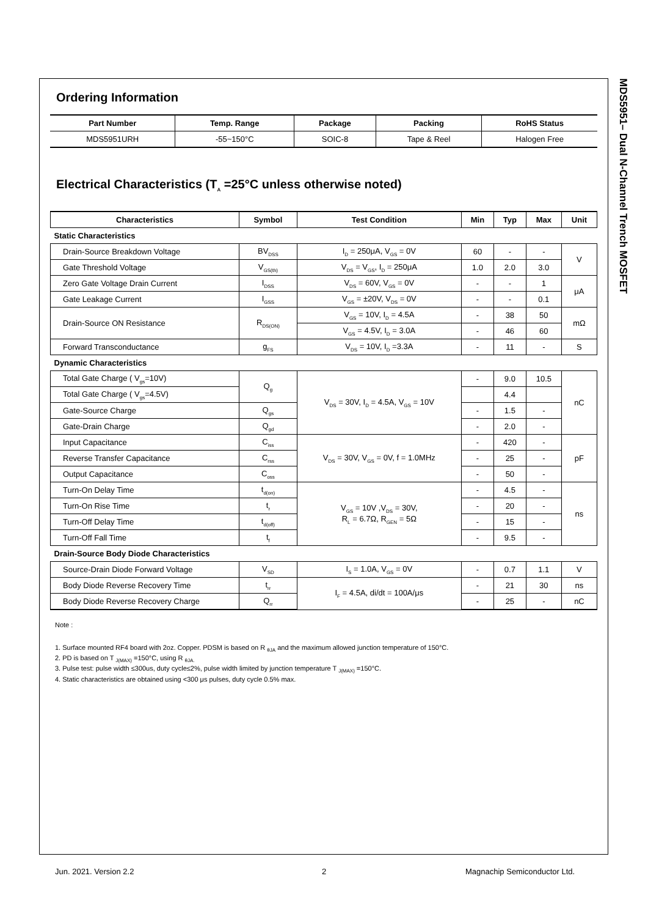MDS5951– Dual N-Channel Trench MOSFET
Ordering Information
| Part Number | Temp. Range | Package | Packing | RoHS Status |
| --- | --- | --- | --- | --- |
| MDS5951URH | -55~150°C | SOIC-8 | Tape & Reel | Halogen Free |
Electrical Characteristics (T<sub>A</sub> =25°C unless otherwise noted)
| Characteristics | Symbol | Test Condition | Min | Typ | Max | Unit |
| --- | --- | --- | --- | --- | --- | --- |
| Static Characteristics | | | | | | |
| Drain-Source Breakdown Voltage | BV<sub>DSS</sub> | I<sub>D</sub> = 250μA, V<sub>GS</sub> = 0V | 60 | - | - | V |
| Gate Threshold Voltage | V<sub>GS(th)</sub> | V<sub>DS</sub> = V<sub>GS</sub>, I<sub>D</sub> = 250μA | 1.0 | 2.0 | 3.0 | |
| Zero Gate Voltage Drain Current | I<sub>DSS</sub> | V<sub>DS</sub> = 60V, V<sub>GS</sub> = 0V | - | - | 1 | μA |
| Gate Leakage Current | I<sub>GSS</sub> | V<sub>GS</sub> = ±20V, V<sub>DS</sub> = 0V | - | - | 0.1 | |
| Drain-Source ON Resistance | R<sub>DS(ON)</sub> | V<sub>GS</sub> = 10V, I<sub>D</sub> = 4.5A | - | 38 | 50 | mΩ |
| | | V<sub>GS</sub> = 4.5V, I<sub>D</sub> = 3.0A | - | 46 | 60 | |
| Forward Transconductance | g<sub>FS</sub> | V<sub>DS</sub> = 10V, I<sub>D</sub> =3.3A | - | 11 | - | S |
| Dynamic Characteristics | | | | | | |
| Total Gate Charge ( V<sub>gs</sub>=10V) | Q<sub>g</sub> | V<sub>DS</sub> = 30V, I<sub>D</sub> = 4.5A, V<sub>GS</sub> = 10V | - | 9.0 | 10.5 | nC |
| Total Gate Charge ( V<sub>gs</sub>=4.5V) | | | | 4.4 | | |
| Gate-Source Charge | Q<sub>gs</sub> | | - | 1.5 | - | |
| Gate-Drain Charge | Q<sub>gd</sub> | | - | 2.0 | - | |
| Input Capacitance | C<sub>iss</sub> | V<sub>DS</sub> = 30V, V<sub>GS</sub> = 0V, f = 1.0MHz | - | 420 | - | pF |
| Reverse Transfer Capacitance | C<sub>rss</sub> | | - | 25 | - | |
| Output Capacitance | C<sub>oss</sub> | | - | 50 | - | |
| Turn-On Delay Time | t<sub>d(on)</sub> | V<sub>GS</sub> = 10V ,V<sub>DS</sub> = 30V, R<sub>L</sub> = 6.7Ω, R<sub>GEN</sub> = 5Ω | - | 4.5 | - | ns |
| Turn-On Rise Time | t<sub>r</sub> | | - | 20 | - | |
| Turn-Off Delay Time | t<sub>d(off)</sub> | | - | 15 | - | |
| Turn-Off Fall Time | t<sub>f</sub> | | - | 9.5 | - | |
| Drain-Source Body Diode Characteristics | | | | | | |
| Source-Drain Diode Forward Voltage | V<sub>SD</sub> | I<sub>S</sub> = 1.0A, V<sub>GS</sub> = 0V | - | 0.7 | 1.1 | V |
| Body Diode Reverse Recovery Time | t<sub>rr</sub> | I<sub>F</sub> = 4.5A, di/dt = 100A/μs | - | 21 | 30 | ns |
| Body Diode Reverse Recovery Charge | Q<sub>rr</sub> | | - | 25 | - | nC |
Note :
1. Surface mounted RF4 board with 2oz. Copper. PDSM is based on R <sub>θJA</sub> and the maximum allowed junction temperature of 150°C.
2. PD is based on T <sub>J(MAX)</sub> =150°C, using R <sub>θJA.</sub>
3. Pulse test: pulse width ≤300us, duty cycle≤2%, pulse width limited by junction temperature T <sub>J(MAX)</sub> =150°C.
4. Static characteristics are obtained using <300 μs pulses, duty cycle 0.5% max.
Jun. 2021. Version 2.2 2 Magnachip Semiconductor Ltd.